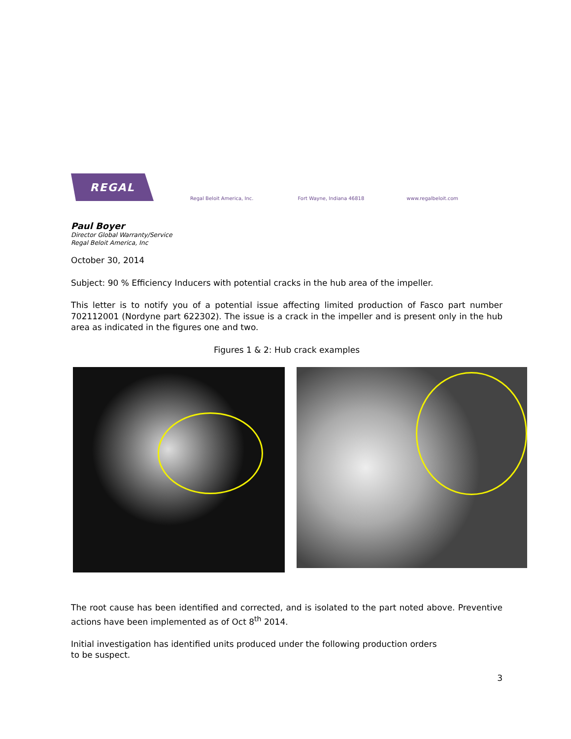REGAL
Regal Beloit America, Inc. Fort Wayne, Indiana 46818 www.regalbeloit.com
Paul Boyer
Director Global Warranty/Service
Regal Beloit America, Inc
October 30, 2014
Subject: 90 % Efficiency Inducers with potential cracks in the hub area of the impeller.
This letter is to notify you of a potential issue affecting limited production of Fasco part number 702112001 (Nordyne part 622302). The issue is a crack in the impeller and is present only in the hub area as indicated in the figures one and two.
Figures 1 & 2: Hub crack examples
The root cause has been identified and corrected, and is isolated to the part noted above. Preventive actions have been implemented as of Oct 8<sup>th</sup> 2014.
Initial investigation has identified units produced under the following production orders
to be suspect.
3